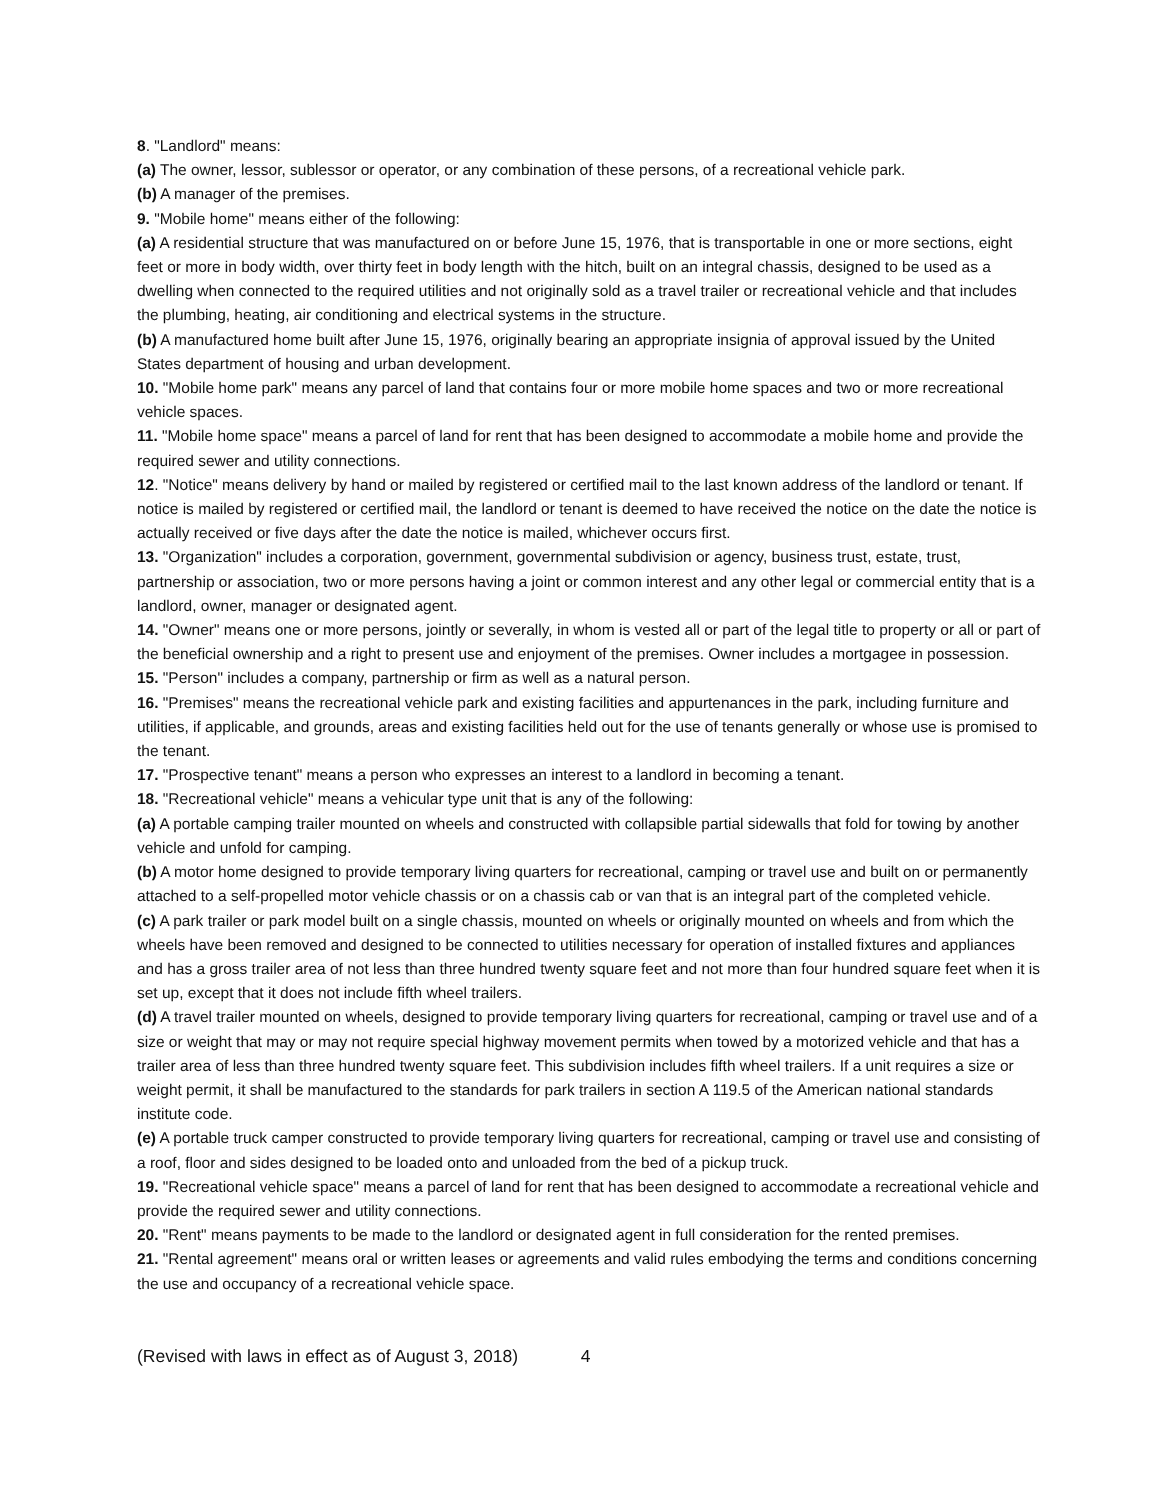8. "Landlord" means:
(a) The owner, lessor, sublessor or operator, or any combination of these persons, of a recreational vehicle park.
(b) A manager of the premises.
9. "Mobile home" means either of the following:
(a) A residential structure that was manufactured on or before June 15, 1976, that is transportable in one or more sections, eight feet or more in body width, over thirty feet in body length with the hitch, built on an integral chassis, designed to be used as a dwelling when connected to the required utilities and not originally sold as a travel trailer or recreational vehicle and that includes the plumbing, heating, air conditioning and electrical systems in the structure.
(b) A manufactured home built after June 15, 1976, originally bearing an appropriate insignia of approval issued by the United States department of housing and urban development.
10. "Mobile home park" means any parcel of land that contains four or more mobile home spaces and two or more recreational vehicle spaces.
11. "Mobile home space" means a parcel of land for rent that has been designed to accommodate a mobile home and provide the required sewer and utility connections.
12. "Notice" means delivery by hand or mailed by registered or certified mail to the last known address of the landlord or tenant. If notice is mailed by registered or certified mail, the landlord or tenant is deemed to have received the notice on the date the notice is actually received or five days after the date the notice is mailed, whichever occurs first.
13. "Organization" includes a corporation, government, governmental subdivision or agency, business trust, estate, trust, partnership or association, two or more persons having a joint or common interest and any other legal or commercial entity that is a landlord, owner, manager or designated agent.
14. "Owner" means one or more persons, jointly or severally, in whom is vested all or part of the legal title to property or all or part of the beneficial ownership and a right to present use and enjoyment of the premises. Owner includes a mortgagee in possession.
15. "Person" includes a company, partnership or firm as well as a natural person.
16. "Premises" means the recreational vehicle park and existing facilities and appurtenances in the park, including furniture and utilities, if applicable, and grounds, areas and existing facilities held out for the use of tenants generally or whose use is promised to the tenant.
17. "Prospective tenant" means a person who expresses an interest to a landlord in becoming a tenant.
18. "Recreational vehicle" means a vehicular type unit that is any of the following:
(a) A portable camping trailer mounted on wheels and constructed with collapsible partial sidewalls that fold for towing by another vehicle and unfold for camping.
(b) A motor home designed to provide temporary living quarters for recreational, camping or travel use and built on or permanently attached to a self-propelled motor vehicle chassis or on a chassis cab or van that is an integral part of the completed vehicle.
(c) A park trailer or park model built on a single chassis, mounted on wheels or originally mounted on wheels and from which the wheels have been removed and designed to be connected to utilities necessary for operation of installed fixtures and appliances and has a gross trailer area of not less than three hundred twenty square feet and not more than four hundred square feet when it is set up, except that it does not include fifth wheel trailers.
(d) A travel trailer mounted on wheels, designed to provide temporary living quarters for recreational, camping or travel use and of a size or weight that may or may not require special highway movement permits when towed by a motorized vehicle and that has a trailer area of less than three hundred twenty square feet. This subdivision includes fifth wheel trailers. If a unit requires a size or weight permit, it shall be manufactured to the standards for park trailers in section A 119.5 of the American national standards institute code.
(e) A portable truck camper constructed to provide temporary living quarters for recreational, camping or travel use and consisting of a roof, floor and sides designed to be loaded onto and unloaded from the bed of a pickup truck.
19. "Recreational vehicle space" means a parcel of land for rent that has been designed to accommodate a recreational vehicle and provide the required sewer and utility connections.
20. "Rent" means payments to be made to the landlord or designated agent in full consideration for the rented premises.
21. "Rental agreement" means oral or written leases or agreements and valid rules embodying the terms and conditions concerning the use and occupancy of a recreational vehicle space.
(Revised with laws in effect as of August 3, 2018) 4